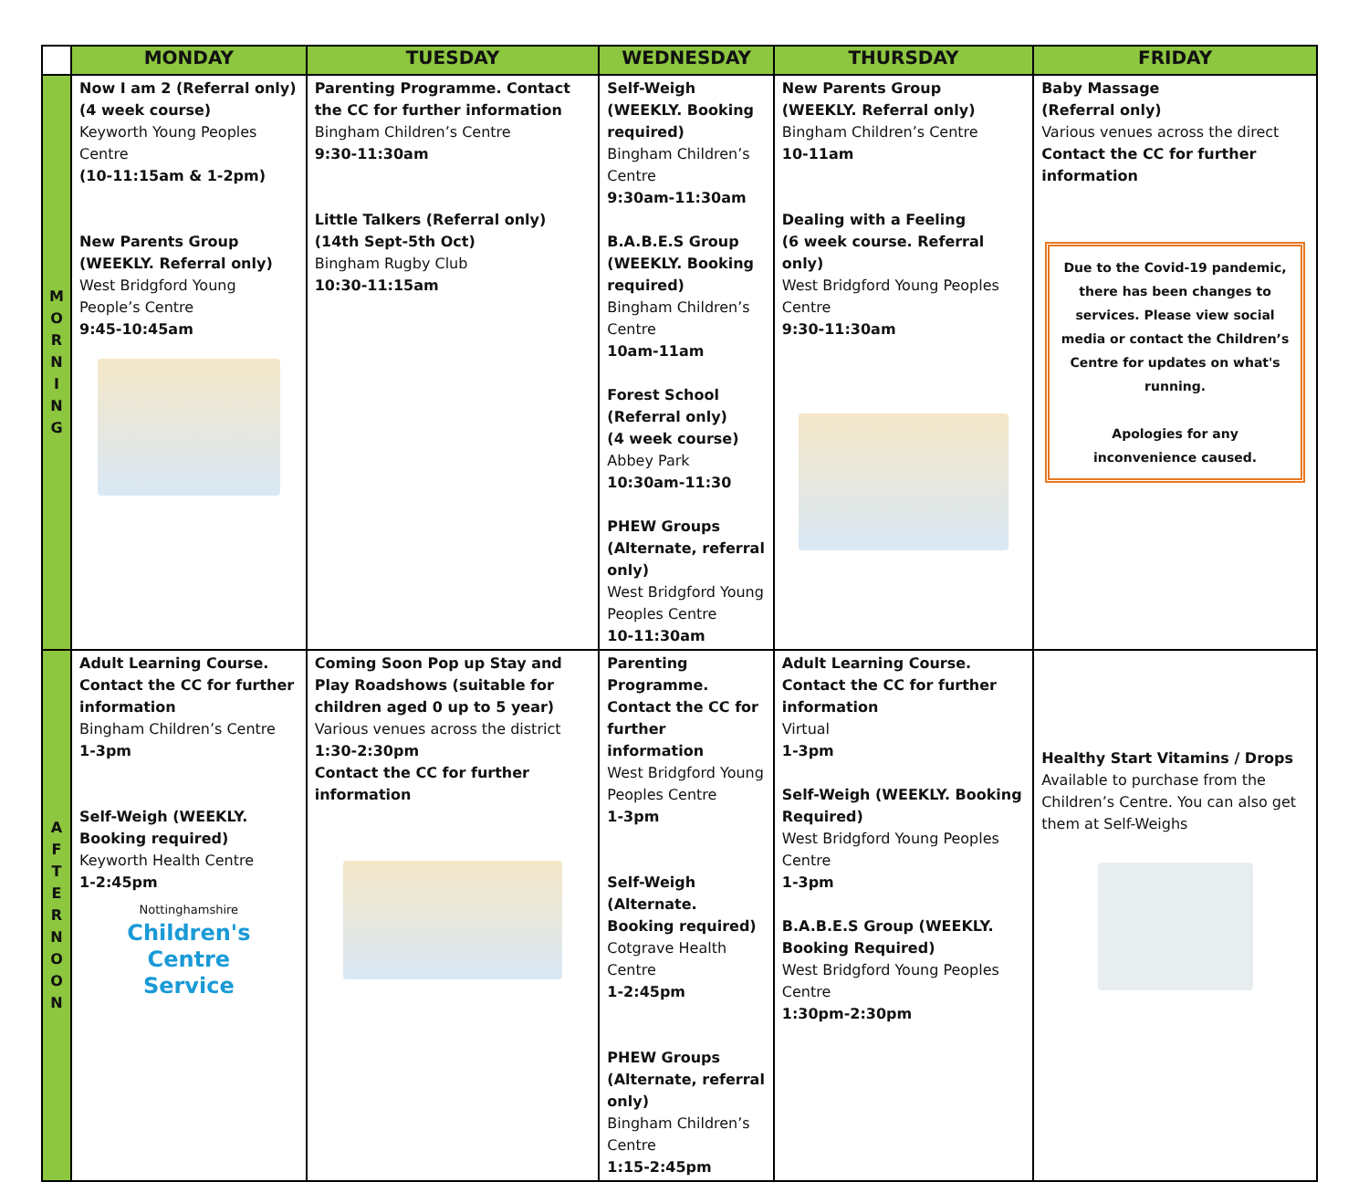| | MONDAY | TUESDAY | WEDNESDAY | THURSDAY | FRIDAY |
| --- | --- | --- | --- | --- | --- |
| M O R N I N G | Now I am 2 (Referral only) (4 week course) Keyworth Young Peoples Centre (10-11:15am & 1-2pm) New Parents Group (WEEKLY. Referral only) West Bridgford Young People’s Centre 9:45-10:45am | Parenting Programme. Contact the CC for further information Bingham Children’s Centre 9:30-11:30am Little Talkers (Referral only) (14th Sept-5th Oct) Bingham Rugby Club 10:30-11:15am | Self-Weigh (WEEKLY. Booking required) Bingham Children’s Centre 9:30am-11:30am B.A.B.E.S Group (WEEKLY. Booking required) Bingham Children’s Centre 10am-11am Forest School (Referral only) (4 week course) Abbey Park 10:30am-11:30 PHEW Groups (Alternate, referral only) West Bridgford Young Peoples Centre 10-11:30am | New Parents Group (WEEKLY. Referral only) Bingham Children’s Centre 10-11am Dealing with a Feeling (6 week course. Referral only) West Bridgford Young Peoples Centre 9:30-11:30am | Baby Massage (Referral only) Various venues across the direct Contact the CC for further information Due to the Covid-19 pandemic, there has been changes to services. Please view social media or contact the Children’s Centre for updates on what's running. Apologies for any inconvenience caused. |
| A F T E R N O O N | Adult Learning Course. Contact the CC for further information Bingham Children’s Centre 1-3pm Self-Weigh (WEEKLY. Booking required) Keyworth Health Centre 1-2:45pm Nottinghamshire Children's Centre Service | Coming Soon Pop up Stay and Play Roadshows (suitable for children aged 0 up to 5 year) Various venues across the district 1:30-2:30pm Contact the CC for further information | Parenting Programme. Contact the CC for further information West Bridgford Young Peoples Centre 1-3pm Self-Weigh (Alternate. Booking required) Cotgrave Health Centre 1-2:45pm PHEW Groups (Alternate, referral only) Bingham Children’s Centre 1:15-2:45pm | Adult Learning Course. Contact the CC for further information Virtual 1-3pm Self-Weigh (WEEKLY. Booking Required) West Bridgford Young Peoples Centre 1-3pm B.A.B.E.S Group (WEEKLY. Booking Required) West Bridgford Young Peoples Centre 1:30pm-2:30pm | Healthy Start Vitamins / Drops Available to purchase from the Children’s Centre. You can also get them at Self-Weighs |